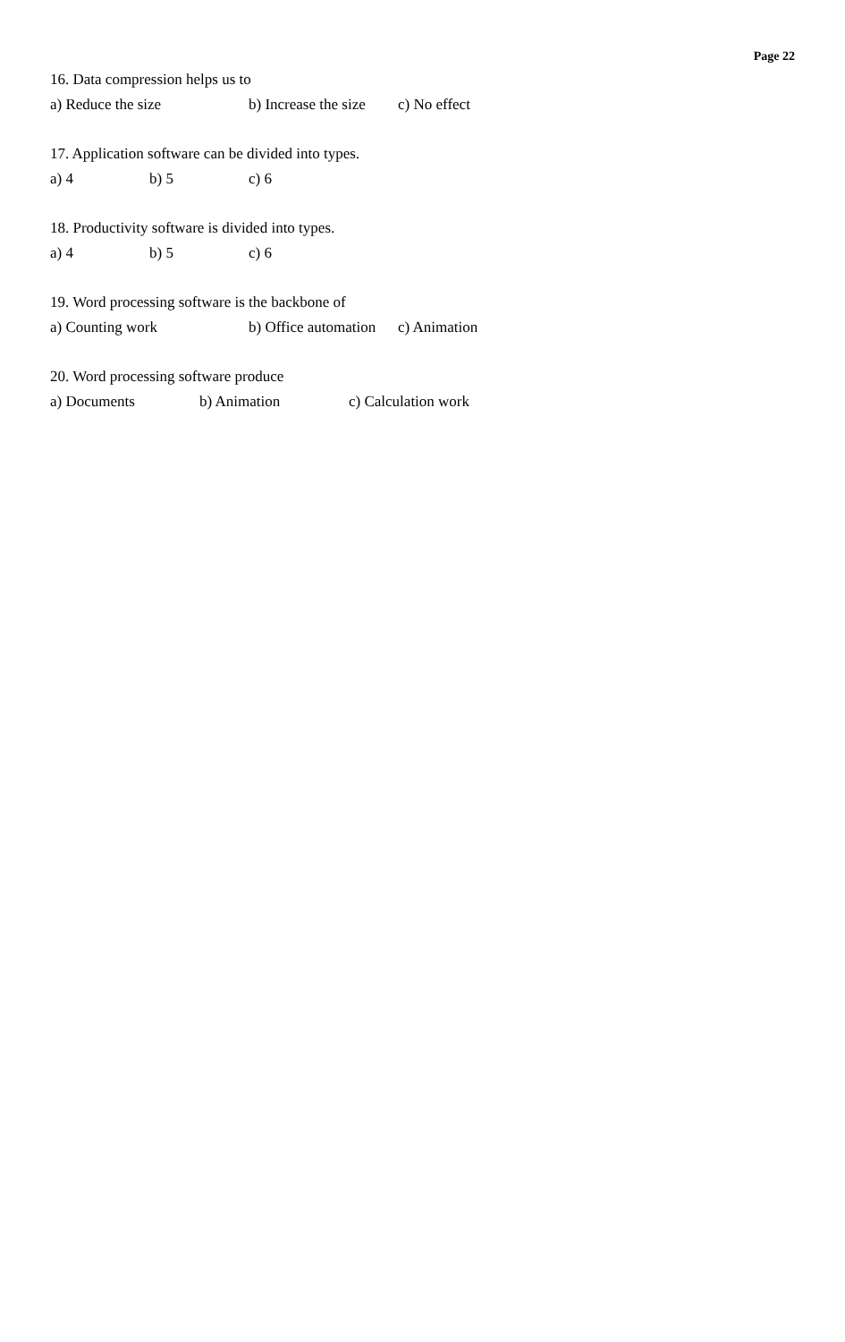Page 22
16. Data compression helps us to
a) Reduce the size b) Increase the size c) No effect
17. Application software can be divided into types.
a) 4 b) 5 c) 6
18. Productivity software is divided into types.
a) 4 b) 5 c) 6
19. Word processing software is the backbone of
a) Counting work b) Office automation c) Animation
20. Word processing software produce
a) Documents b) Animation c) Calculation work